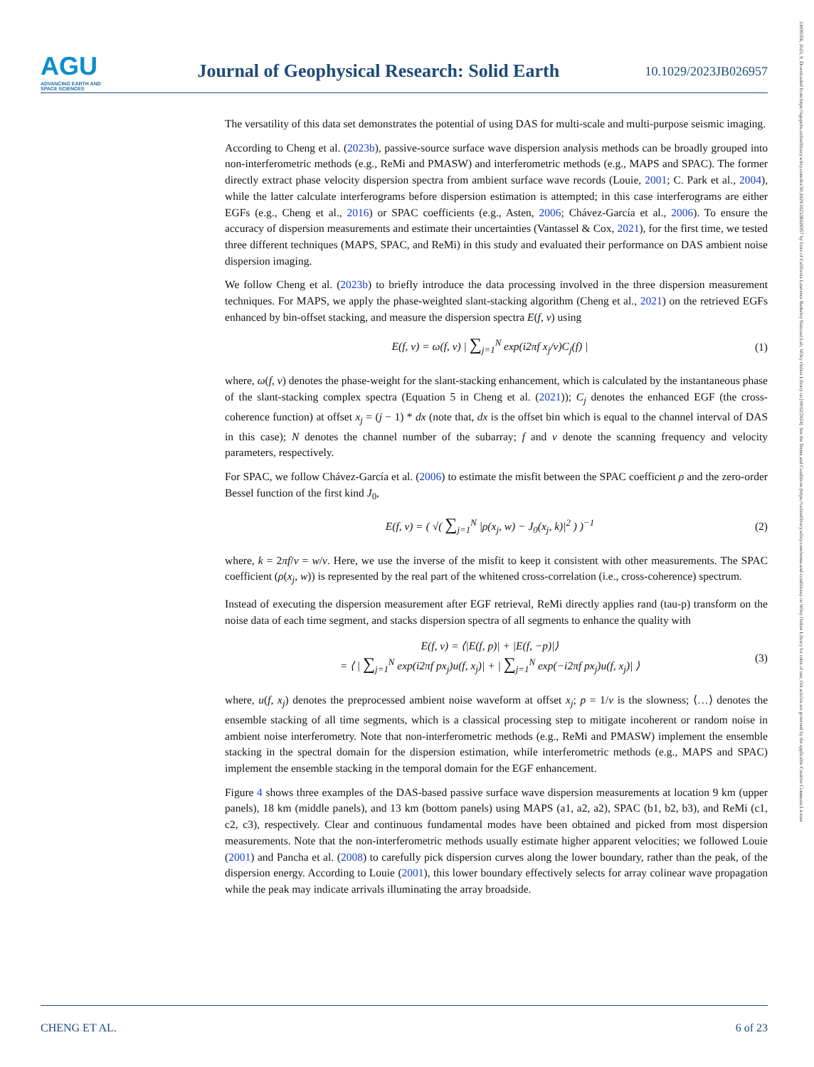AGU
ADVANCING EARTH AND SPACE SCIENCES
Journal of Geophysical Research: Solid Earth
10.1029/2023JB026957
The versatility of this data set demonstrates the potential of using DAS for multi-scale and multi-purpose seismic imaging.
According to Cheng et al. (2023b), passive-source surface wave dispersion analysis methods can be broadly grouped into non-interferometric methods (e.g., ReMi and PMASW) and interferometric methods (e.g., MAPS and SPAC). The former directly extract phase velocity dispersion spectra from ambient surface wave records (Louie, 2001; C. Park et al., 2004), while the latter calculate interferograms before dispersion estimation is attempted; in this case interferograms are either EGFs (e.g., Cheng et al., 2016) or SPAC coefficients (e.g., Asten, 2006; Chávez-García et al., 2006). To ensure the accuracy of dispersion measurements and estimate their uncertainties (Vantassel & Cox, 2021), for the first time, we tested three different techniques (MAPS, SPAC, and ReMi) in this study and evaluated their performance on DAS ambient noise dispersion imaging.
We follow Cheng et al. (2023b) to briefly introduce the data processing involved in the three dispersion measurement techniques. For MAPS, we apply the phase-weighted slant-stacking algorithm (Cheng et al., 2021) on the retrieved EGFs enhanced by bin-offset stacking, and measure the dispersion spectra E(f, v) using
E(f, v) = ω(f, v) | ∑<sub>j=1</sub><sup>N</sup> exp(i2πf x<sub>j</sub>/v)C<sub>j</sub>(f) |
(1)
where, ω(f, v) denotes the phase-weight for the slant-stacking enhancement, which is calculated by the instantaneous phase of the slant-stacking complex spectra (Equation 5 in Cheng et al. (2021)); C<sub>j</sub> denotes the enhanced EGF (the cross-coherence function) at offset x<sub>j</sub> = (j − 1) * dx (note that, dx is the offset bin which is equal to the channel interval of DAS in this case); N denotes the channel number of the subarray; f and v denote the scanning frequency and velocity parameters, respectively.
For SPAC, we follow Chávez-García et al. (2006) to estimate the misfit between the SPAC coefficient ρ and the zero-order Bessel function of the first kind J<sub>0</sub>,
E(f, v) = ( √( ∑<sub>j=1</sub><sup>N</sup> |ρ(x<sub>j</sub>, w) − J<sub>0</sub>(x<sub>j</sub>, k)|<sup>2</sup> ) )<sup>−1</sup>
(2)
where, k = 2πf/v = w/v. Here, we use the inverse of the misfit to keep it consistent with other measurements. The SPAC coefficient (ρ(x<sub>j</sub>, w)) is represented by the real part of the whitened cross-correlation (i.e., cross-coherence) spectrum.
Instead of executing the dispersion measurement after EGF retrieval, ReMi directly applies rand (tau-p) transform on the noise data of each time segment, and stacks dispersion spectra of all segments to enhance the quality with
E(f, v) = ⟨|E(f, p)| + |E(f, −p)|⟩
= ⟨ | ∑<sub>j=1</sub><sup>N</sup> exp(i2πf px<sub>j</sub>)u(f, x<sub>j</sub>)| + | ∑<sub>j=1</sub><sup>N</sup> exp(−i2πf px<sub>j</sub>)u(f, x<sub>j</sub>)| ⟩
(3)
where, u(f, x<sub>j</sub>) denotes the preprocessed ambient noise waveform at offset x<sub>j</sub>; p = 1/v is the slowness; ⟨…⟩ denotes the ensemble stacking of all time segments, which is a classical processing step to mitigate incoherent or random noise in ambient noise interferometry. Note that non-interferometric methods (e.g., ReMi and PMASW) implement the ensemble stacking in the spectral domain for the dispersion estimation, while interferometric methods (e.g., MAPS and SPAC) implement the ensemble stacking in the temporal domain for the EGF enhancement.
Figure 4 shows three examples of the DAS-based passive surface wave dispersion measurements at location 9 km (upper panels), 18 km (middle panels), and 13 km (bottom panels) using MAPS (a1, a2, a2), SPAC (b1, b2, b3), and ReMi (c1, c2, c3), respectively. Clear and continuous fundamental modes have been obtained and picked from most dispersion measurements. Note that the non-interferometric methods usually estimate higher apparent velocities; we followed Louie (2001) and Pancha et al. (2008) to carefully pick dispersion curves along the lower boundary, rather than the peak, of the dispersion energy. According to Louie (2001), this lower boundary effectively selects for array colinear wave propagation while the peak may indicate arrivals illuminating the array broadside.
CHENG ET AL. 6 of 23
21699356, 2023, 9, Downloaded from https://agupubs.onlinelibrary.wiley.com/doi/10.1029/2023JB026957 by Univ of California Lawrence Berkeley National Lab, Wiley Online Library on [09/02/2024]. See the Terms and Conditions (https://onlinelibrary.wiley.com/terms-and-conditions) on Wiley Online Library for rules of use; OA articles are governed by the applicable Creative Commons License